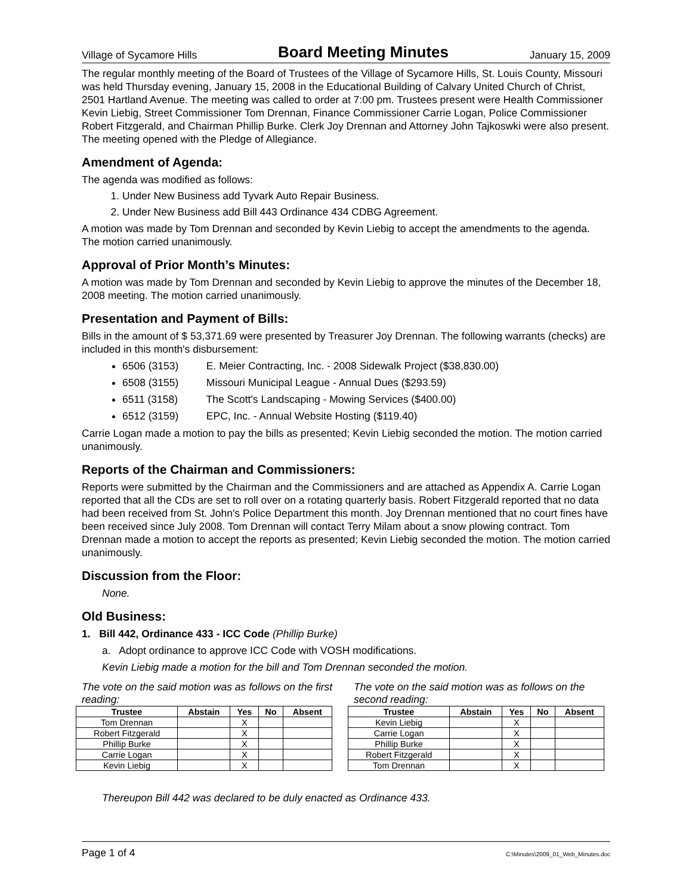Village of Sycamore Hills Board Meeting Minutes January 15, 2009
The regular monthly meeting of the Board of Trustees of the Village of Sycamore Hills, St. Louis County, Missouri was held Thursday evening, January 15, 2008 in the Educational Building of Calvary United Church of Christ, 2501 Hartland Avenue. The meeting was called to order at 7:00 pm. Trustees present were Health Commissioner Kevin Liebig, Street Commissioner Tom Drennan, Finance Commissioner Carrie Logan, Police Commissioner Robert Fitzgerald, and Chairman Phillip Burke. Clerk Joy Drennan and Attorney John Tajkoswki were also present. The meeting opened with the Pledge of Allegiance.
Amendment of Agenda:
The agenda was modified as follows:
1. Under New Business add Tyvark Auto Repair Business.
2. Under New Business add Bill 443 Ordinance 434 CDBG Agreement.
A motion was made by Tom Drennan and seconded by Kevin Liebig to accept the amendments to the agenda. The motion carried unanimously.
Approval of Prior Month’s Minutes:
A motion was made by Tom Drennan and seconded by Kevin Liebig to approve the minutes of the December 18, 2008 meeting. The motion carried unanimously.
Presentation and Payment of Bills:
Bills in the amount of $ 53,371.69 were presented by Treasurer Joy Drennan. The following warrants (checks) are included in this month's disbursement:
6506 (3153) E. Meier Contracting, Inc. - 2008 Sidewalk Project ($38,830.00)
6508 (3155) Missouri Municipal League - Annual Dues ($293.59)
6511 (3158) The Scott's Landscaping - Mowing Services ($400.00)
6512 (3159) EPC, Inc. - Annual Website Hosting ($119.40)
Carrie Logan made a motion to pay the bills as presented; Kevin Liebig seconded the motion. The motion carried unanimously.
Reports of the Chairman and Commissioners:
Reports were submitted by the Chairman and the Commissioners and are attached as Appendix A. Carrie Logan reported that all the CDs are set to roll over on a rotating quarterly basis. Robert Fitzgerald reported that no data had been received from St. John's Police Department this month. Joy Drennan mentioned that no court fines have been received since July 2008. Tom Drennan will contact Terry Milam about a snow plowing contract. Tom Drennan made a motion to accept the reports as presented; Kevin Liebig seconded the motion. The motion carried unanimously.
Discussion from the Floor:
None.
Old Business:
1. Bill 442, Ordinance 433 - ICC Code (Phillip Burke)
a. Adopt ordinance to approve ICC Code with VOSH modifications.
Kevin Liebig made a motion for the bill and Tom Drennan seconded the motion.
The vote on the said motion was as follows on the first reading:
| Trustee | Abstain | Yes | No | Absent |
| --- | --- | --- | --- | --- |
| Tom Drennan | | X | | |
| Robert Fitzgerald | | X | | |
| Phillip Burke | | X | | |
| Carrie Logan | | X | | |
| Kevin Liebig | | X | | |
The vote on the said motion was as follows on the second reading:
| Trustee | Abstain | Yes | No | Absent |
| --- | --- | --- | --- | --- |
| Kevin Liebig | | X | | |
| Carrie Logan | | X | | |
| Phillip Burke | | X | | |
| Robert Fitzgerald | | X | | |
| Tom Drennan | | X | | |
Thereupon Bill 442 was declared to be duly enacted as Ordinance 433.
Page 1 of 4 C:\Minutes\2009_01_Web_Minutes.doc